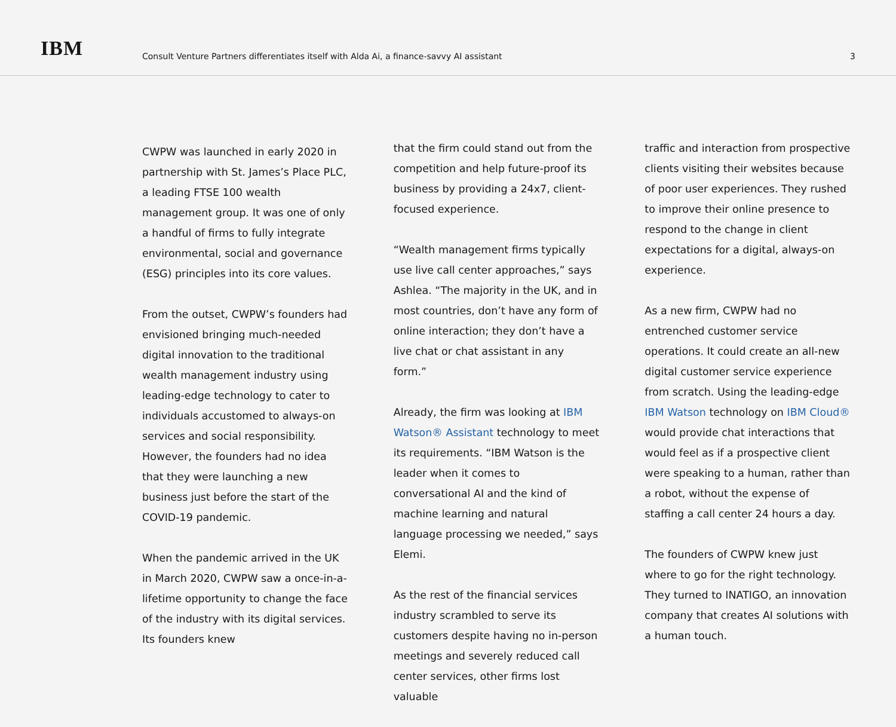IBM
Consult Venture Partners differentiates itself with Alda Ai, a finance-savvy AI assistant
3
CWPW was launched in early 2020 in partnership with St. James’s Place PLC, a leading FTSE 100 wealth management group. It was one of only a handful of firms to fully integrate environmental, social and governance (ESG) principles into its core values.
From the outset, CWPW’s founders had envisioned bringing much-needed digital innovation to the traditional wealth management industry using leading-edge technology to cater to individuals accustomed to always-on services and social responsibility. However, the founders had no idea that they were launching a new business just before the start of the COVID-19 pandemic.
When the pandemic arrived in the UK in March 2020, CWPW saw a once-in-a-lifetime opportunity to change the face of the industry with its digital services. Its founders knew
that the firm could stand out from the competition and help future-proof its business by providing a 24x7, client-focused experience.
“Wealth management firms typically use live call center approaches,” says Ashlea. “The majority in the UK, and in most countries, don’t have any form of online interaction; they don’t have a live chat or chat assistant in any form.”
Already, the firm was looking at IBM Watson® Assistant technology to meet its requirements. “IBM Watson is the leader when it comes to conversational AI and the kind of machine learning and natural language processing we needed,” says Elemi.
As the rest of the financial services industry scrambled to serve its customers despite having no in-person meetings and severely reduced call center services, other firms lost valuable
traffic and interaction from prospective clients visiting their websites because of poor user experiences. They rushed to improve their online presence to respond to the change in client expectations for a digital, always-on experience.
As a new firm, CWPW had no entrenched customer service operations. It could create an all-new digital customer service experience from scratch. Using the leading-edge IBM Watson technology on IBM Cloud® would provide chat interactions that would feel as if a prospective client were speaking to a human, rather than a robot, without the expense of staffing a call center 24 hours a day.
The founders of CWPW knew just where to go for the right technology. They turned to INATIGO, an innovation company that creates AI solutions with a human touch.